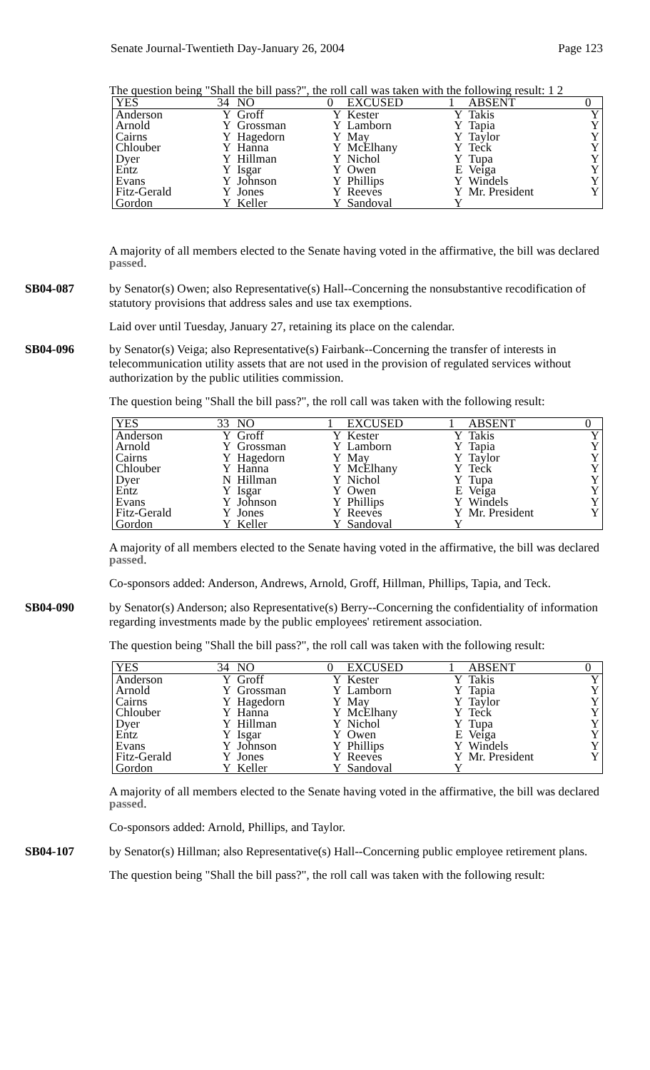Senate Journal-Twentieth Day-January 26, 2004 Page 123
The question being "Shall the bill pass?", the roll call was taken with the following result: 1 2
| YES | 34 | NO | 0 | EXCUSED | 1 | ABSENT | 0 |
| Anderson | Y | Groff | Y | Kester | Y | Takis | Y |
| Arnold | Y | Grossman | Y | Lamborn | Y | Tapia | Y |
| Cairns | Y | Hagedorn | Y | May | Y | Taylor | Y |
| Chlouber | Y | Hanna | Y | McElhany | Y | Teck | Y |
| Dyer | Y | Hillman | Y | Nichol | Y | Tupa | Y |
| Entz | Y | Isgar | Y | Owen | E | Veiga | Y |
| Evans | Y | Johnson | Y | Phillips | Y | Windels | Y |
| Fitz-Gerald | Y | Jones | Y | Reeves | Y | Mr. President | Y |
| Gordon | Y | Keller | Y | Sandoval | Y | | |
A majority of all members elected to the Senate having voted in the affirmative, the bill was declared passed.
SB04-087 by Senator(s) Owen; also Representative(s) Hall--Concerning the nonsubstantive recodification of statutory provisions that address sales and use tax exemptions.
Laid over until Tuesday, January 27, retaining its place on the calendar.
SB04-096 by Senator(s) Veiga; also Representative(s) Fairbank--Concerning the transfer of interests in telecommunication utility assets that are not used in the provision of regulated services without authorization by the public utilities commission.
The question being "Shall the bill pass?", the roll call was taken with the following result:
| YES | 33 | NO | 1 | EXCUSED | 1 | ABSENT | 0 |
| Anderson | Y | Groff | Y | Kester | Y | Takis | Y |
| Arnold | Y | Grossman | Y | Lamborn | Y | Tapia | Y |
| Cairns | Y | Hagedorn | Y | May | Y | Taylor | Y |
| Chlouber | Y | Hanna | Y | McElhany | Y | Teck | Y |
| Dyer | N | Hillman | Y | Nichol | Y | Tupa | Y |
| Entz | Y | Isgar | Y | Owen | E | Veiga | Y |
| Evans | Y | Johnson | Y | Phillips | Y | Windels | Y |
| Fitz-Gerald | Y | Jones | Y | Reeves | Y | Mr. President | Y |
| Gordon | Y | Keller | Y | Sandoval | Y | | |
A majority of all members elected to the Senate having voted in the affirmative, the bill was declared passed.
Co-sponsors added: Anderson, Andrews, Arnold, Groff, Hillman, Phillips, Tapia, and Teck.
SB04-090 by Senator(s) Anderson; also Representative(s) Berry--Concerning the confidentiality of information regarding investments made by the public employees' retirement association.
The question being "Shall the bill pass?", the roll call was taken with the following result:
| YES | 34 | NO | 0 | EXCUSED | 1 | ABSENT | 0 |
| Anderson | Y | Groff | Y | Kester | Y | Takis | Y |
| Arnold | Y | Grossman | Y | Lamborn | Y | Tapia | Y |
| Cairns | Y | Hagedorn | Y | May | Y | Taylor | Y |
| Chlouber | Y | Hanna | Y | McElhany | Y | Teck | Y |
| Dyer | Y | Hillman | Y | Nichol | Y | Tupa | Y |
| Entz | Y | Isgar | Y | Owen | E | Veiga | Y |
| Evans | Y | Johnson | Y | Phillips | Y | Windels | Y |
| Fitz-Gerald | Y | Jones | Y | Reeves | Y | Mr. President | Y |
| Gordon | Y | Keller | Y | Sandoval | Y | | |
A majority of all members elected to the Senate having voted in the affirmative, the bill was declared passed.
Co-sponsors added: Arnold, Phillips, and Taylor.
SB04-107 by Senator(s) Hillman; also Representative(s) Hall--Concerning public employee retirement plans.
The question being "Shall the bill pass?", the roll call was taken with the following result: